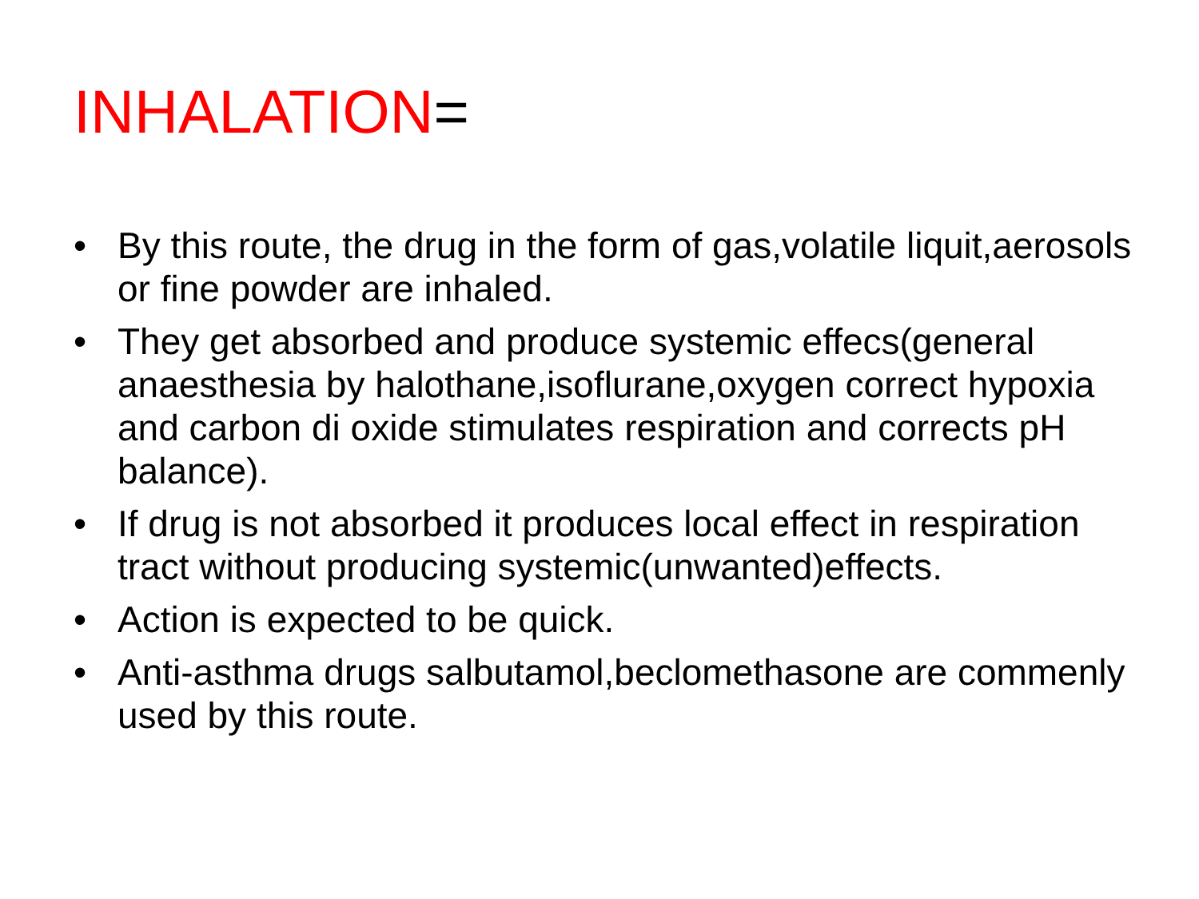INHALATION=
• By this route, the drug in the form of gas,volatile liquit,aerosols or fine powder are inhaled.
• They get absorbed and produce systemic effecs(general anaesthesia by halothane,isoflurane,oxygen correct hypoxia and carbon di oxide stimulates respiration and corrects pH balance).
• If drug is not absorbed it produces local effect in respiration tract without producing systemic(unwanted)effects.
• Action is expected to be quick.
• Anti-asthma drugs salbutamol,beclomethasone are commenly used by this route.